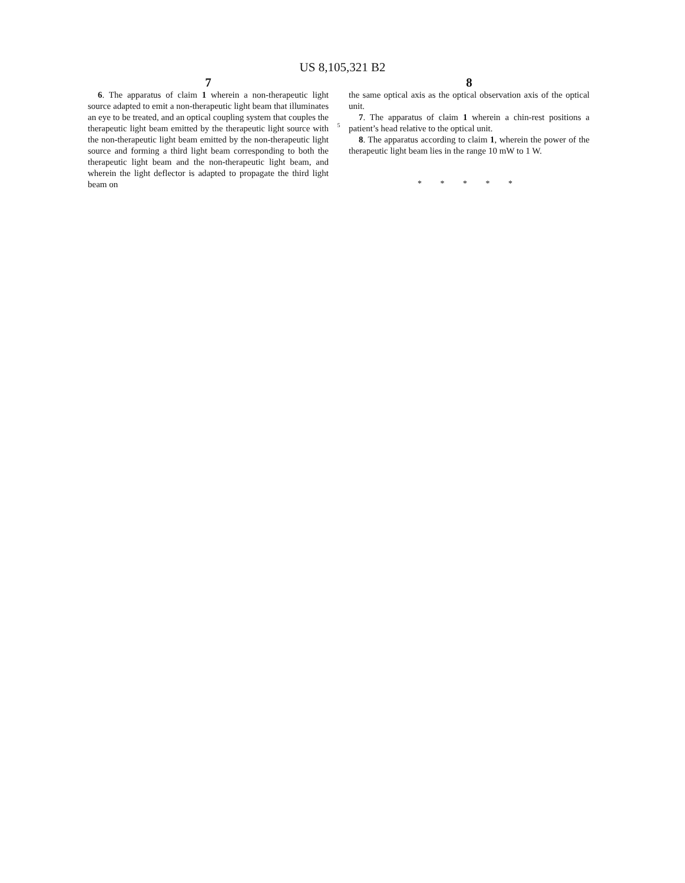US 8,105,321 B2
7
6. The apparatus of claim 1 wherein a non-therapeutic light source adapted to emit a non-therapeutic light beam that illuminates an eye to be treated, and an optical coupling system that couples the therapeutic light beam emitted by the therapeutic light source with the non-therapeutic light beam emitted by the non-therapeutic light source and forming a third light beam corresponding to both the therapeutic light beam and the non-therapeutic light beam, and wherein the light deflector is adapted to propagate the third light beam on
5
8
the same optical axis as the optical observation axis of the optical unit.
7. The apparatus of claim 1 wherein a chin-rest positions a patient’s head relative to the optical unit.
8. The apparatus according to claim 1, wherein the power of the therapeutic light beam lies in the range 10 mW to 1 W.
* * * * *